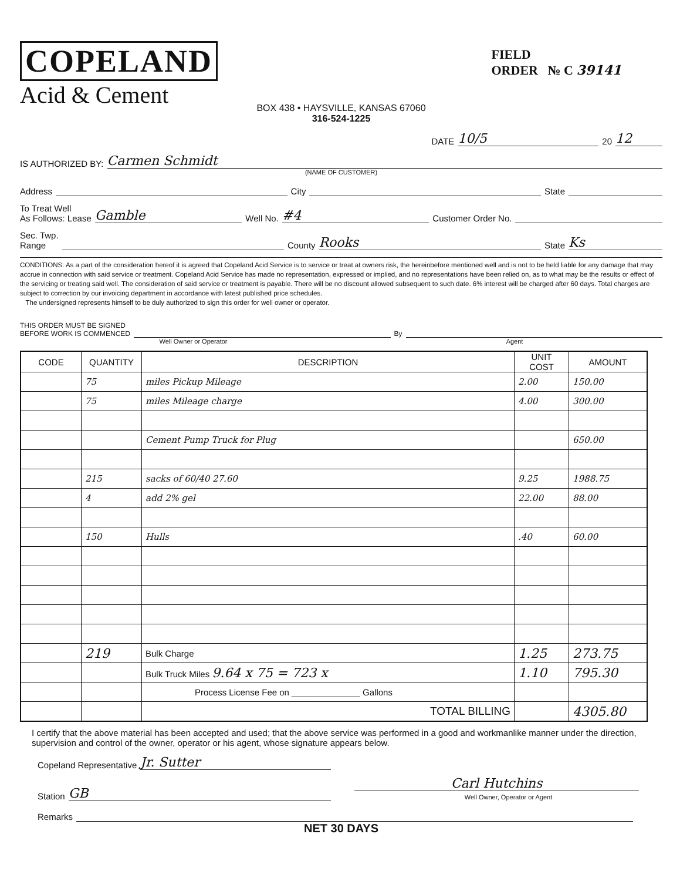COPELAND
Acid & Cement
FIELD
ORDER № C 39141
BOX 438 • HAYSVILLE, KANSAS 67060
316-524-1225
DATE 10/5 20 12
IS AUTHORIZED BY: Carmen Schmidt
(NAME OF CUSTOMER)
Address City State
To Treat Well
As Follows: Lease Gamble Well No. #4 Customer Order No.
Sec. Twp.
Range County Rooks State Ks
CONDITIONS: As a part of the consideration hereof it is agreed that Copeland Acid Service is to service or treat at owners risk, the hereinbefore mentioned well and is not to be held liable for any damage that may accrue in connection with said service or treatment. Copeland Acid Service has made no representation, expressed or implied, and no representations have been relied on, as to what may be the results or effect of the servicing or treating said well. The consideration of said service or treatment is payable. There will be no discount allowed subsequent to such date. 6% interest will be charged after 60 days. Total charges are subject to correction by our invoicing department in accordance with latest published price schedules.
The undersigned represents himself to be duly authorized to sign this order for well owner or operator.
THIS ORDER MUST BE SIGNED
BEFORE WORK IS COMMENCED By
Well Owner or Operator Agent
| CODE | QUANTITY | DESCRIPTION | UNIT COST | AMOUNT |
| --- | --- | --- | --- | --- |
| | 75 | miles Pickup Mileage | 2.00 | 150.00 |
| | 75 | miles Mileage charge | 4.00 | 300.00 |
| | | Cement Pump Truck for Plug | | 650.00 |
| | 215 | sacks of 60/40 27.60 | 9.25 | 1988.75 |
| | 4 | add 2% gel | 22.00 | 88.00 |
| | 150 | Hulls | .40 | 60.00 |
| | 219 | Bulk Charge | 1.25 | 273.75 |
| | | Bulk Truck Miles 9.64 x 75 = 723 x | 1.10 | 795.30 |
| | | Process License Fee on ______________ Gallons | | |
| | | TOTAL BILLING | | 4305.80 |
I certify that the above material has been accepted and used; that the above service was performed in a good and workmanlike manner under the direction, supervision and control of the owner, operator or his agent, whose signature appears below.
Copeland Representative Jr. Sutter
Station GB
Carl Hutchins
Well Owner, Operator or Agent
Remarks
NET 30 DAYS